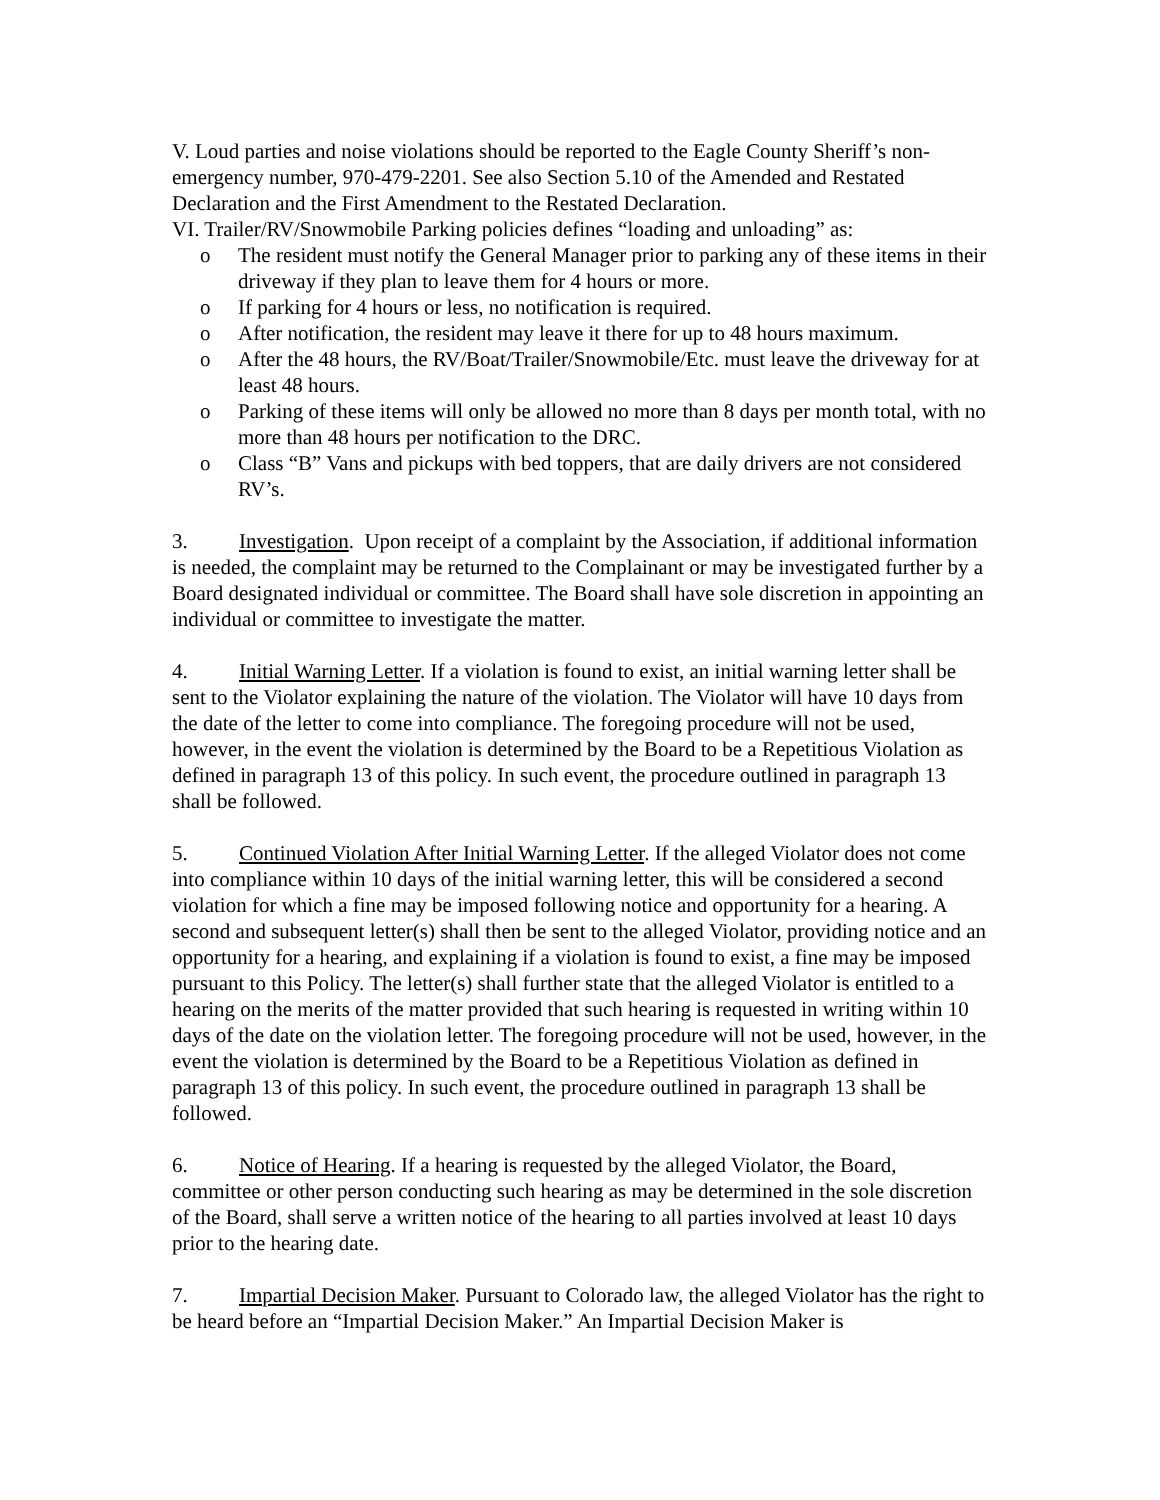V. Loud parties and noise violations should be reported to the Eagle County Sheriff’s non-emergency number, 970-479-2201. See also Section 5.10 of the Amended and Restated Declaration and the First Amendment to the Restated Declaration.
VI. Trailer/RV/Snowmobile Parking policies defines “loading and unloading” as:
o The resident must notify the General Manager prior to parking any of these items in their driveway if they plan to leave them for 4 hours or more.
o If parking for 4 hours or less, no notification is required.
o After notification, the resident may leave it there for up to 48 hours maximum.
o After the 48 hours, the RV/Boat/Trailer/Snowmobile/Etc. must leave the driveway for at least 48 hours.
o Parking of these items will only be allowed no more than 8 days per month total, with no more than 48 hours per notification to the DRC.
o Class “B” Vans and pickups with bed toppers, that are daily drivers are not considered RV’s.
3. Investigation. Upon receipt of a complaint by the Association, if additional information is needed, the complaint may be returned to the Complainant or may be investigated further by a Board designated individual or committee. The Board shall have sole discretion in appointing an individual or committee to investigate the matter.
4. Initial Warning Letter. If a violation is found to exist, an initial warning letter shall be sent to the Violator explaining the nature of the violation. The Violator will have 10 days from the date of the letter to come into compliance. The foregoing procedure will not be used, however, in the event the violation is determined by the Board to be a Repetitious Violation as defined in paragraph 13 of this policy. In such event, the procedure outlined in paragraph 13 shall be followed.
5. Continued Violation After Initial Warning Letter. If the alleged Violator does not come into compliance within 10 days of the initial warning letter, this will be considered a second violation for which a fine may be imposed following notice and opportunity for a hearing. A second and subsequent letter(s) shall then be sent to the alleged Violator, providing notice and an opportunity for a hearing, and explaining if a violation is found to exist, a fine may be imposed pursuant to this Policy. The letter(s) shall further state that the alleged Violator is entitled to a hearing on the merits of the matter provided that such hearing is requested in writing within 10 days of the date on the violation letter. The foregoing procedure will not be used, however, in the event the violation is determined by the Board to be a Repetitious Violation as defined in paragraph 13 of this policy. In such event, the procedure outlined in paragraph 13 shall be followed.
6. Notice of Hearing. If a hearing is requested by the alleged Violator, the Board, committee or other person conducting such hearing as may be determined in the sole discretion of the Board, shall serve a written notice of the hearing to all parties involved at least 10 days prior to the hearing date.
7. Impartial Decision Maker. Pursuant to Colorado law, the alleged Violator has the right to be heard before an “Impartial Decision Maker.” An Impartial Decision Maker is